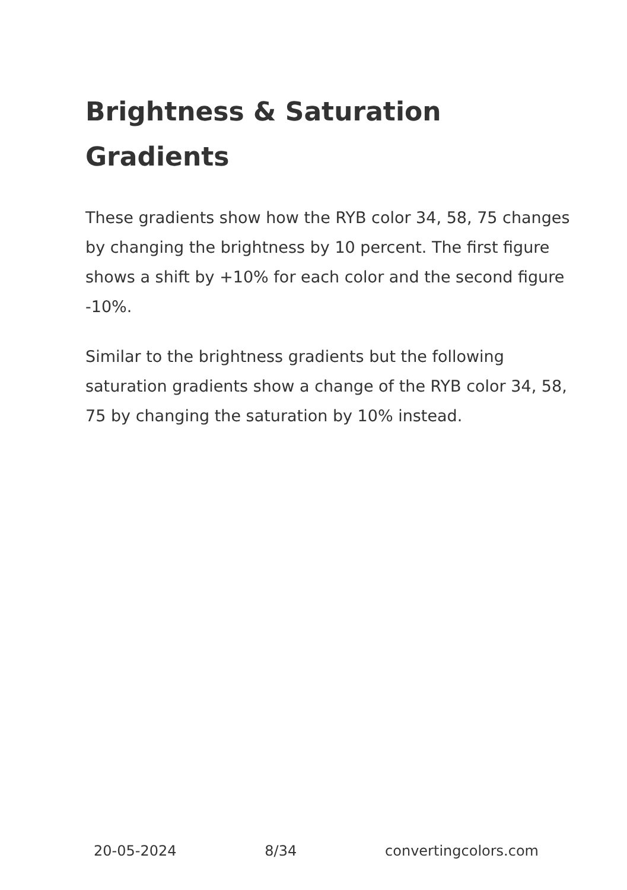Brightness & Saturation Gradients
These gradients show how the RYB color 34, 58, 75 changes by changing the brightness by 10 percent. The first figure shows a shift by +10% for each color and the second figure -10%.
Similar to the brightness gradients but the following saturation gradients show a change of the RYB color 34, 58, 75 by changing the saturation by 10% instead.
20-05-2024 8/34 convertingcolors.com